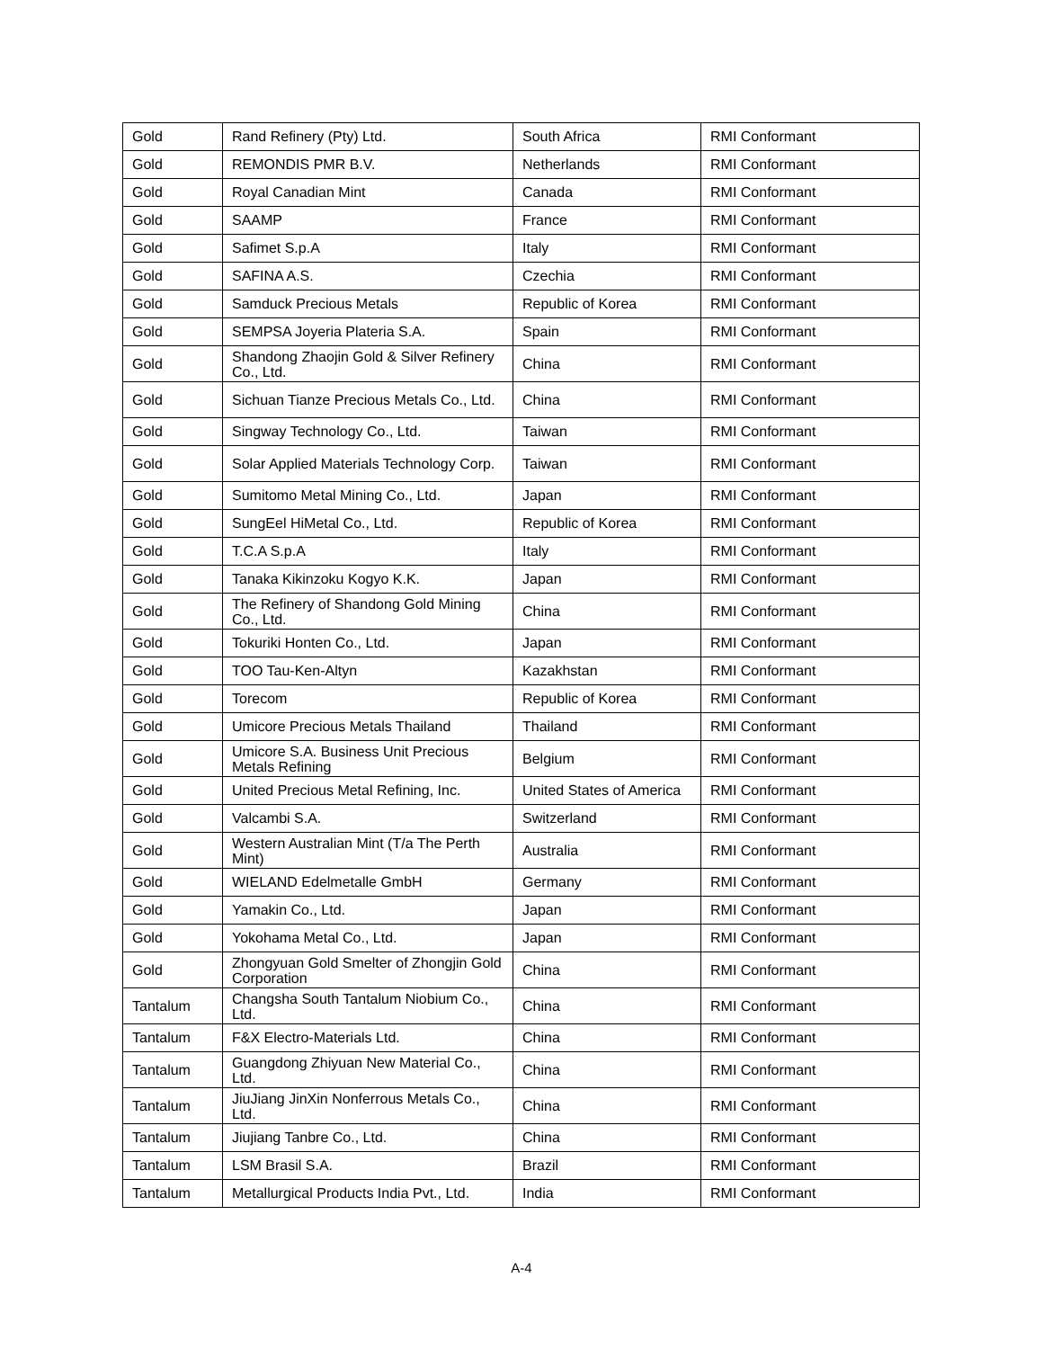| Gold | Rand Refinery (Pty) Ltd. | South Africa | RMI Conformant |
| Gold | REMONDIS PMR B.V. | Netherlands | RMI Conformant |
| Gold | Royal Canadian Mint | Canada | RMI Conformant |
| Gold | SAAMP | France | RMI Conformant |
| Gold | Safimet S.p.A | Italy | RMI Conformant |
| Gold | SAFINA A.S. | Czechia | RMI Conformant |
| Gold | Samduck Precious Metals | Republic of Korea | RMI Conformant |
| Gold | SEMPSA Joyeria Plateria S.A. | Spain | RMI Conformant |
| Gold | Shandong Zhaojin Gold & Silver Refinery Co., Ltd. | China | RMI Conformant |
| Gold | Sichuan Tianze Precious Metals Co., Ltd. | China | RMI Conformant |
| Gold | Singway Technology Co., Ltd. | Taiwan | RMI Conformant |
| Gold | Solar Applied Materials Technology Corp. | Taiwan | RMI Conformant |
| Gold | Sumitomo Metal Mining Co., Ltd. | Japan | RMI Conformant |
| Gold | SungEel HiMetal Co., Ltd. | Republic of Korea | RMI Conformant |
| Gold | T.C.A S.p.A | Italy | RMI Conformant |
| Gold | Tanaka Kikinzoku Kogyo K.K. | Japan | RMI Conformant |
| Gold | The Refinery of Shandong Gold Mining Co., Ltd. | China | RMI Conformant |
| Gold | Tokuriki Honten Co., Ltd. | Japan | RMI Conformant |
| Gold | TOO Tau-Ken-Altyn | Kazakhstan | RMI Conformant |
| Gold | Torecom | Republic of Korea | RMI Conformant |
| Gold | Umicore Precious Metals Thailand | Thailand | RMI Conformant |
| Gold | Umicore S.A. Business Unit Precious Metals Refining | Belgium | RMI Conformant |
| Gold | United Precious Metal Refining, Inc. | United States of America | RMI Conformant |
| Gold | Valcambi S.A. | Switzerland | RMI Conformant |
| Gold | Western Australian Mint (T/a The Perth Mint) | Australia | RMI Conformant |
| Gold | WIELAND Edelmetalle GmbH | Germany | RMI Conformant |
| Gold | Yamakin Co., Ltd. | Japan | RMI Conformant |
| Gold | Yokohama Metal Co., Ltd. | Japan | RMI Conformant |
| Gold | Zhongyuan Gold Smelter of Zhongjin Gold Corporation | China | RMI Conformant |
| Tantalum | Changsha South Tantalum Niobium Co., Ltd. | China | RMI Conformant |
| Tantalum | F&X Electro-Materials Ltd. | China | RMI Conformant |
| Tantalum | Guangdong Zhiyuan New Material Co., Ltd. | China | RMI Conformant |
| Tantalum | JiuJiang JinXin Nonferrous Metals Co., Ltd. | China | RMI Conformant |
| Tantalum | Jiujiang Tanbre Co., Ltd. | China | RMI Conformant |
| Tantalum | LSM Brasil S.A. | Brazil | RMI Conformant |
| Tantalum | Metallurgical Products India Pvt., Ltd. | India | RMI Conformant |
A-4